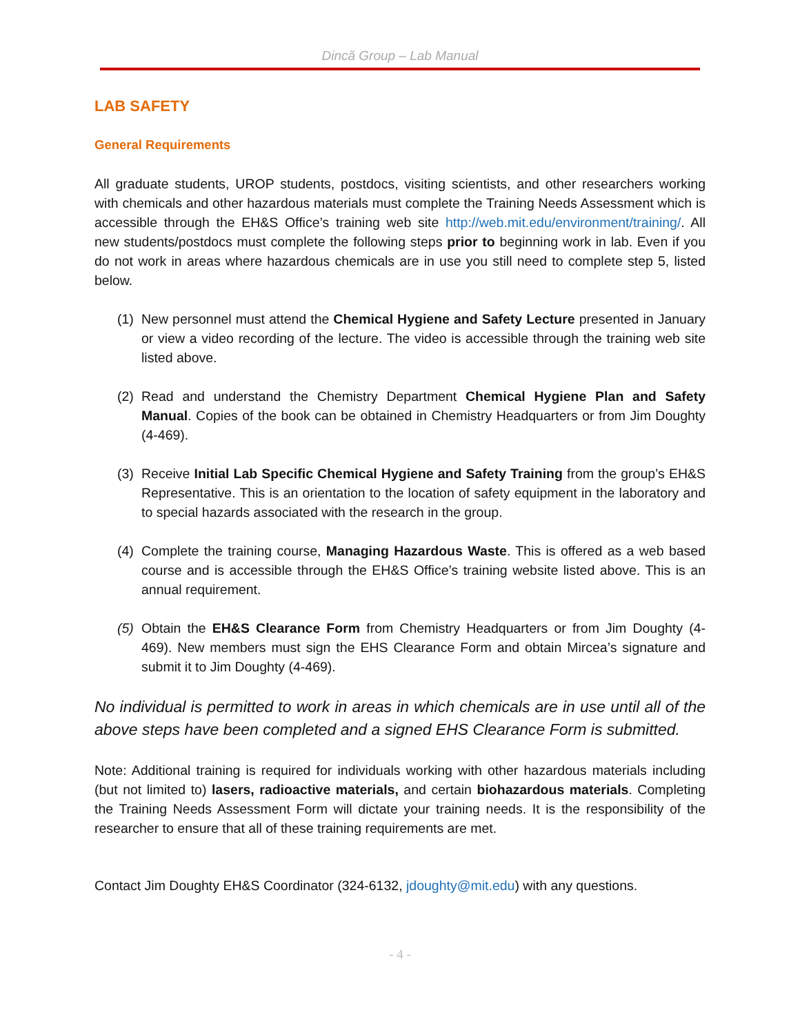Dincă Group – Lab Manual
LAB SAFETY
General Requirements
All graduate students, UROP students, postdocs, visiting scientists, and other researchers working with chemicals and other hazardous materials must complete the Training Needs Assessment which is accessible through the EH&S Office’s training web site http://web.mit.edu/environment/training/. All new students/postdocs must complete the following steps prior to beginning work in lab. Even if you do not work in areas where hazardous chemicals are in use you still need to complete step 5, listed below.
(1) New personnel must attend the Chemical Hygiene and Safety Lecture presented in January or view a video recording of the lecture. The video is accessible through the training web site listed above.
(2) Read and understand the Chemistry Department Chemical Hygiene Plan and Safety Manual. Copies of the book can be obtained in Chemistry Headquarters or from Jim Doughty (4-469).
(3) Receive Initial Lab Specific Chemical Hygiene and Safety Training from the group’s EH&S Representative. This is an orientation to the location of safety equipment in the laboratory and to special hazards associated with the research in the group.
(4) Complete the training course, Managing Hazardous Waste. This is offered as a web based course and is accessible through the EH&S Office’s training website listed above. This is an annual requirement.
(5) Obtain the EH&S Clearance Form from Chemistry Headquarters or from Jim Doughty (4-469). New members must sign the EHS Clearance Form and obtain Mircea’s signature and submit it to Jim Doughty (4-469).
No individual is permitted to work in areas in which chemicals are in use until all of the above steps have been completed and a signed EHS Clearance Form is submitted.
Note: Additional training is required for individuals working with other hazardous materials including (but not limited to) lasers, radioactive materials, and certain biohazardous materials. Completing the Training Needs Assessment Form will dictate your training needs. It is the responsibility of the researcher to ensure that all of these training requirements are met.
Contact Jim Doughty EH&S Coordinator (324-6132, jdoughty@mit.edu) with any questions.
- 4 -